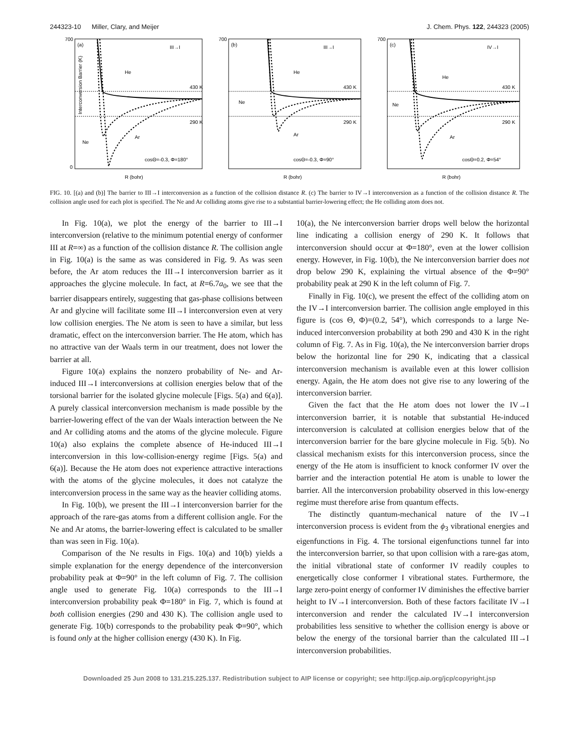244323-10 Miller, Clary, and Meijer J. Chem. Phys. 122, 244323 (2005)
(a)
III→I
He
430 K
290 K
Ar
Ne
cosΘ=-0.3, Φ=180°
R (bohr)
700
0
Interconversion Barrier (K)
(b)
III→I
He
Ne
430 K
290 K
Ar
cosΘ=-0.3, Φ=90°
R (bohr)
700
(c)
IV→I
He
Ne
430 K
290 K
Ar
cosΘ=0.2, Φ=54°
R (bohr)
700
FIG. 10. [(a) and (b)] The barrier to III→I interconversion as a function of the collision distance R. (c) The barrier to IV→I interconversion as a function of the collision distance R. The collision angle used for each plot is specified. The Ne and Ar colliding atoms give rise to a substantial barrier-lowering effect; the He colliding atom does not.
In Fig. 10(a), we plot the energy of the barrier to III→I interconversion (relative to the minimum potential energy of conformer III at R=∞) as a function of the collision distance R. The collision angle in Fig. 10(a) is the same as was considered in Fig. 9. As was seen before, the Ar atom reduces the III→I interconversion barrier as it approaches the glycine molecule. In fact, at R=6.7a<sub>0</sub>, we see that the barrier disappears entirely, suggesting that gas-phase collisions between Ar and glycine will facilitate some III→I interconversion even at very low collision energies. The Ne atom is seen to have a similar, but less dramatic, effect on the interconversion barrier. The He atom, which has no attractive van der Waals term in our treatment, does not lower the barrier at all.
Figure 10(a) explains the nonzero probability of Ne- and Ar-induced III→I interconversions at collision energies below that of the torsional barrier for the isolated glycine molecule [Figs. 5(a) and 6(a)]. A purely classical interconversion mechanism is made possible by the barrier-lowering effect of the van der Waals interaction between the Ne and Ar colliding atoms and the atoms of the glycine molecule. Figure 10(a) also explains the complete absence of He-induced III→I interconversion in this low-collision-energy regime [Figs. 5(a) and 6(a)]. Because the He atom does not experience attractive interactions with the atoms of the glycine molecules, it does not catalyze the interconversion process in the same way as the heavier colliding atoms.
In Fig. 10(b), we present the III→I interconversion barrier for the approach of the rare-gas atoms from a different collision angle. For the Ne and Ar atoms, the barrier-lowering effect is calculated to be smaller than was seen in Fig. 10(a).
Comparison of the Ne results in Figs. 10(a) and 10(b) yields a simple explanation for the energy dependence of the interconversion probability peak at Φ=90° in the left column of Fig. 7. The collision angle used to generate Fig. 10(a) corresponds to the III→I interconversion probability peak Φ=180° in Fig. 7, which is found at both collision energies (290 and 430 K). The collision angle used to generate Fig. 10(b) corresponds to the probability peak Φ=90°, which is found only at the higher collision energy (430 K). In Fig.
10(a), the Ne interconversion barrier drops well below the horizontal line indicating a collision energy of 290 K. It follows that interconversion should occur at Φ=180°, even at the lower collision energy. However, in Fig. 10(b), the Ne interconversion barrier does not drop below 290 K, explaining the virtual absence of the Φ=90° probability peak at 290 K in the left column of Fig. 7.
Finally in Fig. 10(c), we present the effect of the colliding atom on the IV→I interconversion barrier. The collision angle employed in this figure is (cos Θ, Φ)=(0.2, 54°), which corresponds to a large Ne-induced interconversion probability at both 290 and 430 K in the right column of Fig. 7. As in Fig. 10(a), the Ne interconversion barrier drops below the horizontal line for 290 K, indicating that a classical interconversion mechanism is available even at this lower collision energy. Again, the He atom does not give rise to any lowering of the interconversion barrier.
Given the fact that the He atom does not lower the IV→I interconversion barrier, it is notable that substantial He-induced interconversion is calculated at collision energies below that of the interconversion barrier for the bare glycine molecule in Fig. 5(b). No classical mechanism exists for this interconversion process, since the energy of the He atom is insufficient to knock conformer IV over the barrier and the interaction potential He atom is unable to lower the barrier. All the interconversion probability observed in this low-energy regime must therefore arise from quantum effects.
The distinctly quantum-mechanical nature of the IV→I interconversion process is evident from the ϕ<sub>3</sub> vibrational energies and eigenfunctions in Fig. 4. The torsional eigenfunctions tunnel far into the interconversion barrier, so that upon collision with a rare-gas atom, the initial vibrational state of conformer IV readily couples to energetically close conformer I vibrational states. Furthermore, the large zero-point energy of conformer IV diminishes the effective barrier height to IV→I interconversion. Both of these factors facilitate IV→I interconversion and render the calculated IV→I interconversion probabilities less sensitive to whether the collision energy is above or below the energy of the torsional barrier than the calculated III→I interconversion probabilities.
Downloaded 25 Jun 2008 to 131.215.225.137. Redistribution subject to AIP license or copyright; see http://jcp.aip.org/jcp/copyright.jsp